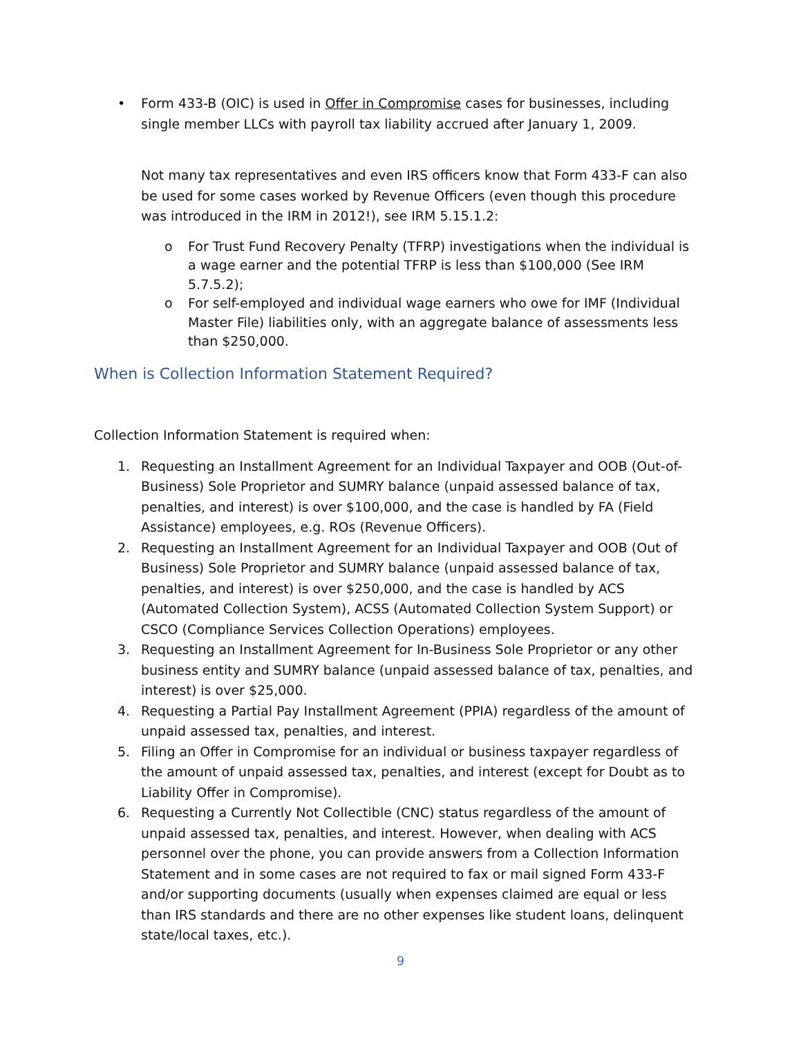• Form 433-B (OIC) is used in Offer in Compromise cases for businesses, including single member LLCs with payroll tax liability accrued after January 1, 2009.
Not many tax representatives and even IRS officers know that Form 433-F can also be used for some cases worked by Revenue Officers (even though this procedure was introduced in the IRM in 2012!), see IRM 5.15.1.2:
o For Trust Fund Recovery Penalty (TFRP) investigations when the individual is a wage earner and the potential TFRP is less than $100,000 (See IRM 5.7.5.2);
o For self-employed and individual wage earners who owe for IMF (Individual Master File) liabilities only, with an aggregate balance of assessments less than $250,000.
When is Collection Information Statement Required?
Collection Information Statement is required when:
1. Requesting an Installment Agreement for an Individual Taxpayer and OOB (Out-of-Business) Sole Proprietor and SUMRY balance (unpaid assessed balance of tax, penalties, and interest) is over $100,000, and the case is handled by FA (Field Assistance) employees, e.g. ROs (Revenue Officers).
2. Requesting an Installment Agreement for an Individual Taxpayer and OOB (Out of Business) Sole Proprietor and SUMRY balance (unpaid assessed balance of tax, penalties, and interest) is over $250,000, and the case is handled by ACS (Automated Collection System), ACSS (Automated Collection System Support) or CSCO (Compliance Services Collection Operations) employees.
3. Requesting an Installment Agreement for In-Business Sole Proprietor or any other business entity and SUMRY balance (unpaid assessed balance of tax, penalties, and interest) is over $25,000.
4. Requesting a Partial Pay Installment Agreement (PPIA) regardless of the amount of unpaid assessed tax, penalties, and interest.
5. Filing an Offer in Compromise for an individual or business taxpayer regardless of the amount of unpaid assessed tax, penalties, and interest (except for Doubt as to Liability Offer in Compromise).
6. Requesting a Currently Not Collectible (CNC) status regardless of the amount of unpaid assessed tax, penalties, and interest. However, when dealing with ACS personnel over the phone, you can provide answers from a Collection Information Statement and in some cases are not required to fax or mail signed Form 433-F and/or supporting documents (usually when expenses claimed are equal or less than IRS standards and there are no other expenses like student loans, delinquent state/local taxes, etc.).
9